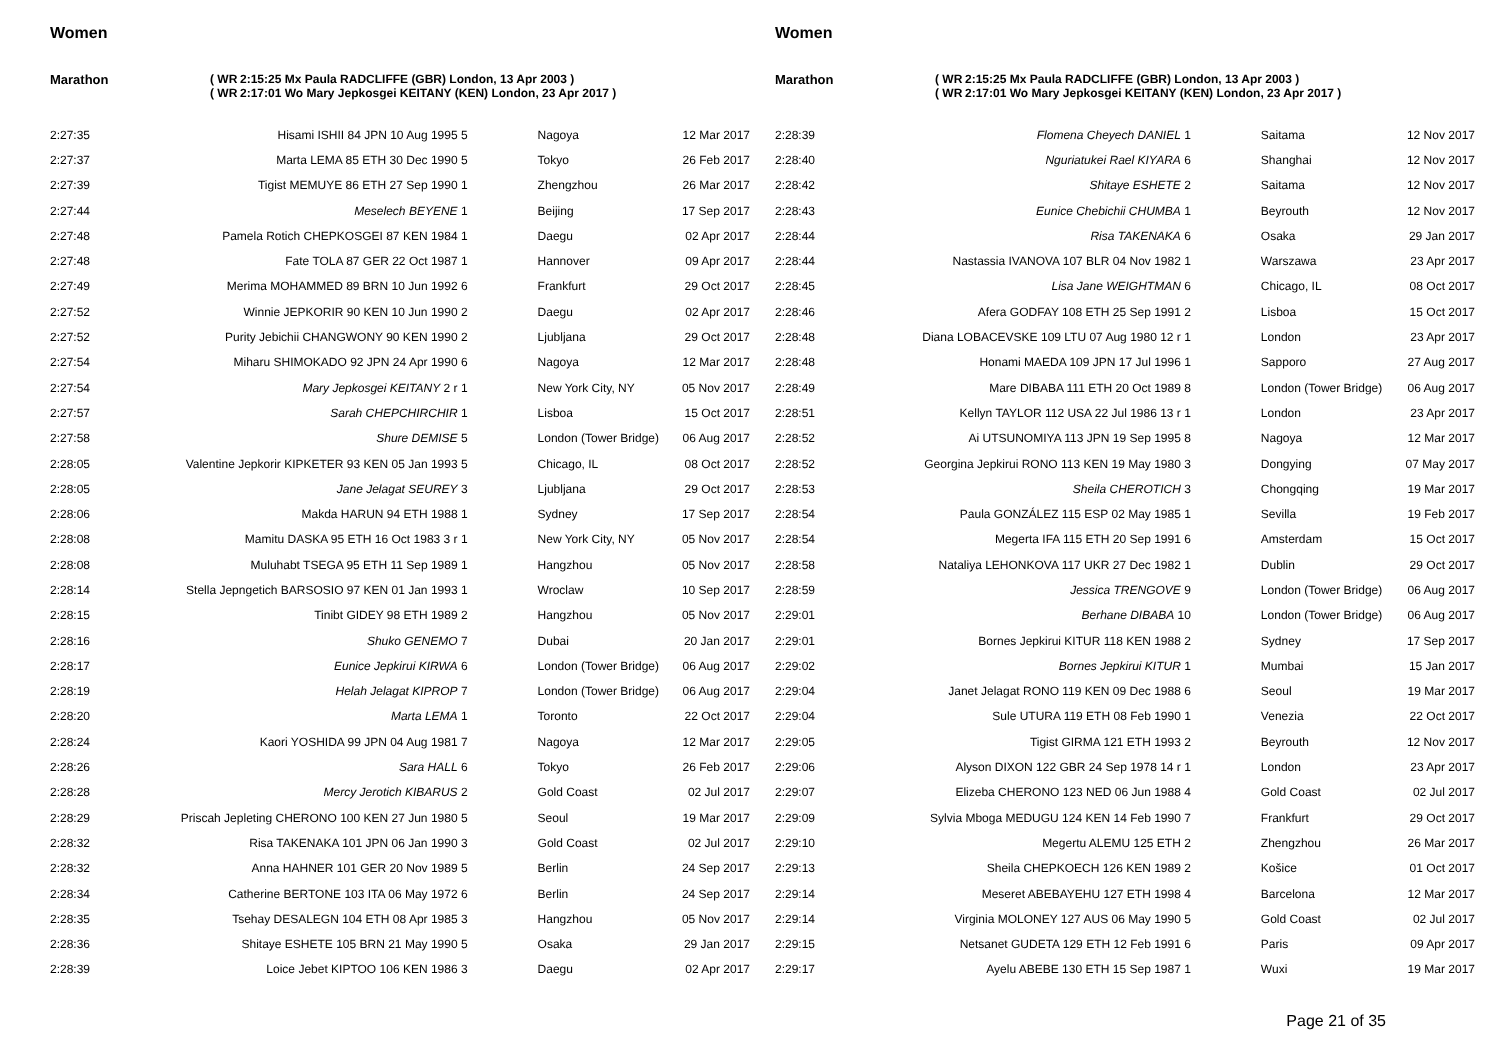Women
Marathon ( WR
( WR
2:15:25 Mx Paula RADCLIFFE (GBR) London, 13 Apr 2003 )
2:17:01 Wo Mary Jepkosgei KEITANY (KEN) London, 23 Apr 2017 )
| 2:27:35 | Hisami ISHII 84 JPN 10 Aug 1995 5 | Nagoya | 12 Mar 2017 |
| 2:27:37 | Marta LEMA 85 ETH 30 Dec 1990 5 | Tokyo | 26 Feb 2017 |
| 2:27:39 | Tigist MEMUYE 86 ETH 27 Sep 1990 1 | Zhengzhou | 26 Mar 2017 |
| 2:27:44 | Meselech BEYENE 1 | Beijing | 17 Sep 2017 |
| 2:27:48 | Pamela Rotich CHEPKOSGEI 87 KEN 1984 1 | Daegu | 02 Apr 2017 |
| 2:27:48 | Fate TOLA 87 GER 22 Oct 1987 1 | Hannover | 09 Apr 2017 |
| 2:27:49 | Merima MOHAMMED 89 BRN 10 Jun 1992 6 | Frankfurt | 29 Oct 2017 |
| 2:27:52 | Winnie JEPKORIR 90 KEN 10 Jun 1990 2 | Daegu | 02 Apr 2017 |
| 2:27:52 | Purity Jebichii CHANGWONY 90 KEN 1990 2 | Ljubljana | 29 Oct 2017 |
| 2:27:54 | Miharu SHIMOKADO 92 JPN 24 Apr 1990 6 | Nagoya | 12 Mar 2017 |
| 2:27:54 | Mary Jepkosgei KEITANY 2 r 1 | New York City, NY | 05 Nov 2017 |
| 2:27:57 | Sarah CHEPCHIRCHIR 1 | Lisboa | 15 Oct 2017 |
| 2:27:58 | Shure DEMISE 5 | London (Tower Bridge) | 06 Aug 2017 |
| 2:28:05 | Valentine Jepkorir KIPKETER 93 KEN 05 Jan 1993 5 | Chicago, IL | 08 Oct 2017 |
| 2:28:05 | Jane Jelagat SEUREY 3 | Ljubljana | 29 Oct 2017 |
| 2:28:06 | Makda HARUN 94 ETH 1988 1 | Sydney | 17 Sep 2017 |
| 2:28:08 | Mamitu DASKA 95 ETH 16 Oct 1983 3 r 1 | New York City, NY | 05 Nov 2017 |
| 2:28:08 | Muluhabt TSEGA 95 ETH 11 Sep 1989 1 | Hangzhou | 05 Nov 2017 |
| 2:28:14 | Stella Jepngetich BARSOSIO 97 KEN 01 Jan 1993 1 | Wroclaw | 10 Sep 2017 |
| 2:28:15 | Tinibt GIDEY 98 ETH 1989 2 | Hangzhou | 05 Nov 2017 |
| 2:28:16 | Shuko GENEMO 7 | Dubai | 20 Jan 2017 |
| 2:28:17 | Eunice Jepkirui KIRWA 6 | London (Tower Bridge) | 06 Aug 2017 |
| 2:28:19 | Helah Jelagat KIPROP 7 | London (Tower Bridge) | 06 Aug 2017 |
| 2:28:20 | Marta LEMA 1 | Toronto | 22 Oct 2017 |
| 2:28:24 | Kaori YOSHIDA 99 JPN 04 Aug 1981 7 | Nagoya | 12 Mar 2017 |
| 2:28:26 | Sara HALL 6 | Tokyo | 26 Feb 2017 |
| 2:28:28 | Mercy Jerotich KIBARUS 2 | Gold Coast | 02 Jul 2017 |
| 2:28:29 | Priscah Jepleting CHERONO 100 KEN 27 Jun 1980 5 | Seoul | 19 Mar 2017 |
| 2:28:32 | Risa TAKENAKA 101 JPN 06 Jan 1990 3 | Gold Coast | 02 Jul 2017 |
| 2:28:32 | Anna HAHNER 101 GER 20 Nov 1989 5 | Berlin | 24 Sep 2017 |
| 2:28:34 | Catherine BERTONE 103 ITA 06 May 1972 6 | Berlin | 24 Sep 2017 |
| 2:28:35 | Tsehay DESALEGN 104 ETH 08 Apr 1985 3 | Hangzhou | 05 Nov 2017 |
| 2:28:36 | Shitaye ESHETE 105 BRN 21 May 1990 5 | Osaka | 29 Jan 2017 |
| 2:28:39 | Loice Jebet KIPTOO 106 KEN 1986 3 | Daegu | 02 Apr 2017 |
Women
Marathon ( WR
( WR
2:15:25 Mx Paula RADCLIFFE (GBR) London, 13 Apr 2003 )
2:17:01 Wo Mary Jepkosgei KEITANY (KEN) London, 23 Apr 2017 )
| 2:28:39 | Flomena Cheyech DANIEL 1 | Saitama | 12 Nov 2017 |
| 2:28:40 | Nguriatukei Rael KIYARA 6 | Shanghai | 12 Nov 2017 |
| 2:28:42 | Shitaye ESHETE 2 | Saitama | 12 Nov 2017 |
| 2:28:43 | Eunice Chebichii CHUMBA 1 | Beyrouth | 12 Nov 2017 |
| 2:28:44 | Risa TAKENAKA 6 | Osaka | 29 Jan 2017 |
| 2:28:44 | Nastassia IVANOVA 107 BLR 04 Nov 1982 1 | Warszawa | 23 Apr 2017 |
| 2:28:45 | Lisa Jane WEIGHTMAN 6 | Chicago, IL | 08 Oct 2017 |
| 2:28:46 | Afera GODFAY 108 ETH 25 Sep 1991 2 | Lisboa | 15 Oct 2017 |
| 2:28:48 | Diana LOBACEVSKE 109 LTU 07 Aug 1980 12 r 1 | London | 23 Apr 2017 |
| 2:28:48 | Honami MAEDA 109 JPN 17 Jul 1996 1 | Sapporo | 27 Aug 2017 |
| 2:28:49 | Mare DIBABA 111 ETH 20 Oct 1989 8 | London (Tower Bridge) | 06 Aug 2017 |
| 2:28:51 | Kellyn TAYLOR 112 USA 22 Jul 1986 13 r 1 | London | 23 Apr 2017 |
| 2:28:52 | Ai UTSUNOMIYA 113 JPN 19 Sep 1995 8 | Nagoya | 12 Mar 2017 |
| 2:28:52 | Georgina Jepkirui RONO 113 KEN 19 May 1980 3 | Dongying | 07 May 2017 |
| 2:28:53 | Sheila CHEROTICH 3 | Chongqing | 19 Mar 2017 |
| 2:28:54 | Paula GONZÁLEZ 115 ESP 02 May 1985 1 | Sevilla | 19 Feb 2017 |
| 2:28:54 | Megerta IFA 115 ETH 20 Sep 1991 6 | Amsterdam | 15 Oct 2017 |
| 2:28:58 | Nataliya LEHONKOVA 117 UKR 27 Dec 1982 1 | Dublin | 29 Oct 2017 |
| 2:28:59 | Jessica TRENGOVE 9 | London (Tower Bridge) | 06 Aug 2017 |
| 2:29:01 | Berhane DIBABA 10 | London (Tower Bridge) | 06 Aug 2017 |
| 2:29:01 | Bornes Jepkirui KITUR 118 KEN 1988 2 | Sydney | 17 Sep 2017 |
| 2:29:02 | Bornes Jepkirui KITUR 1 | Mumbai | 15 Jan 2017 |
| 2:29:04 | Janet Jelagat RONO 119 KEN 09 Dec 1988 6 | Seoul | 19 Mar 2017 |
| 2:29:04 | Sule UTURA 119 ETH 08 Feb 1990 1 | Venezia | 22 Oct 2017 |
| 2:29:05 | Tigist GIRMA 121 ETH 1993 2 | Beyrouth | 12 Nov 2017 |
| 2:29:06 | Alyson DIXON 122 GBR 24 Sep 1978 14 r 1 | London | 23 Apr 2017 |
| 2:29:07 | Elizeba CHERONO 123 NED 06 Jun 1988 4 | Gold Coast | 02 Jul 2017 |
| 2:29:09 | Sylvia Mboga MEDUGU 124 KEN 14 Feb 1990 7 | Frankfurt | 29 Oct 2017 |
| 2:29:10 | Megertu ALEMU 125 ETH 2 | Zhengzhou | 26 Mar 2017 |
| 2:29:13 | Sheila CHEPKOECH 126 KEN 1989 2 | Košice | 01 Oct 2017 |
| 2:29:14 | Meseret ABEBAYEHU 127 ETH 1998 4 | Barcelona | 12 Mar 2017 |
| 2:29:14 | Virginia MOLONEY 127 AUS 06 May 1990 5 | Gold Coast | 02 Jul 2017 |
| 2:29:15 | Netsanet GUDETA 129 ETH 12 Feb 1991 6 | Paris | 09 Apr 2017 |
| 2:29:17 | Ayelu ABEBE 130 ETH 15 Sep 1987 1 | Wuxi | 19 Mar 2017 |
Page 21 of 35